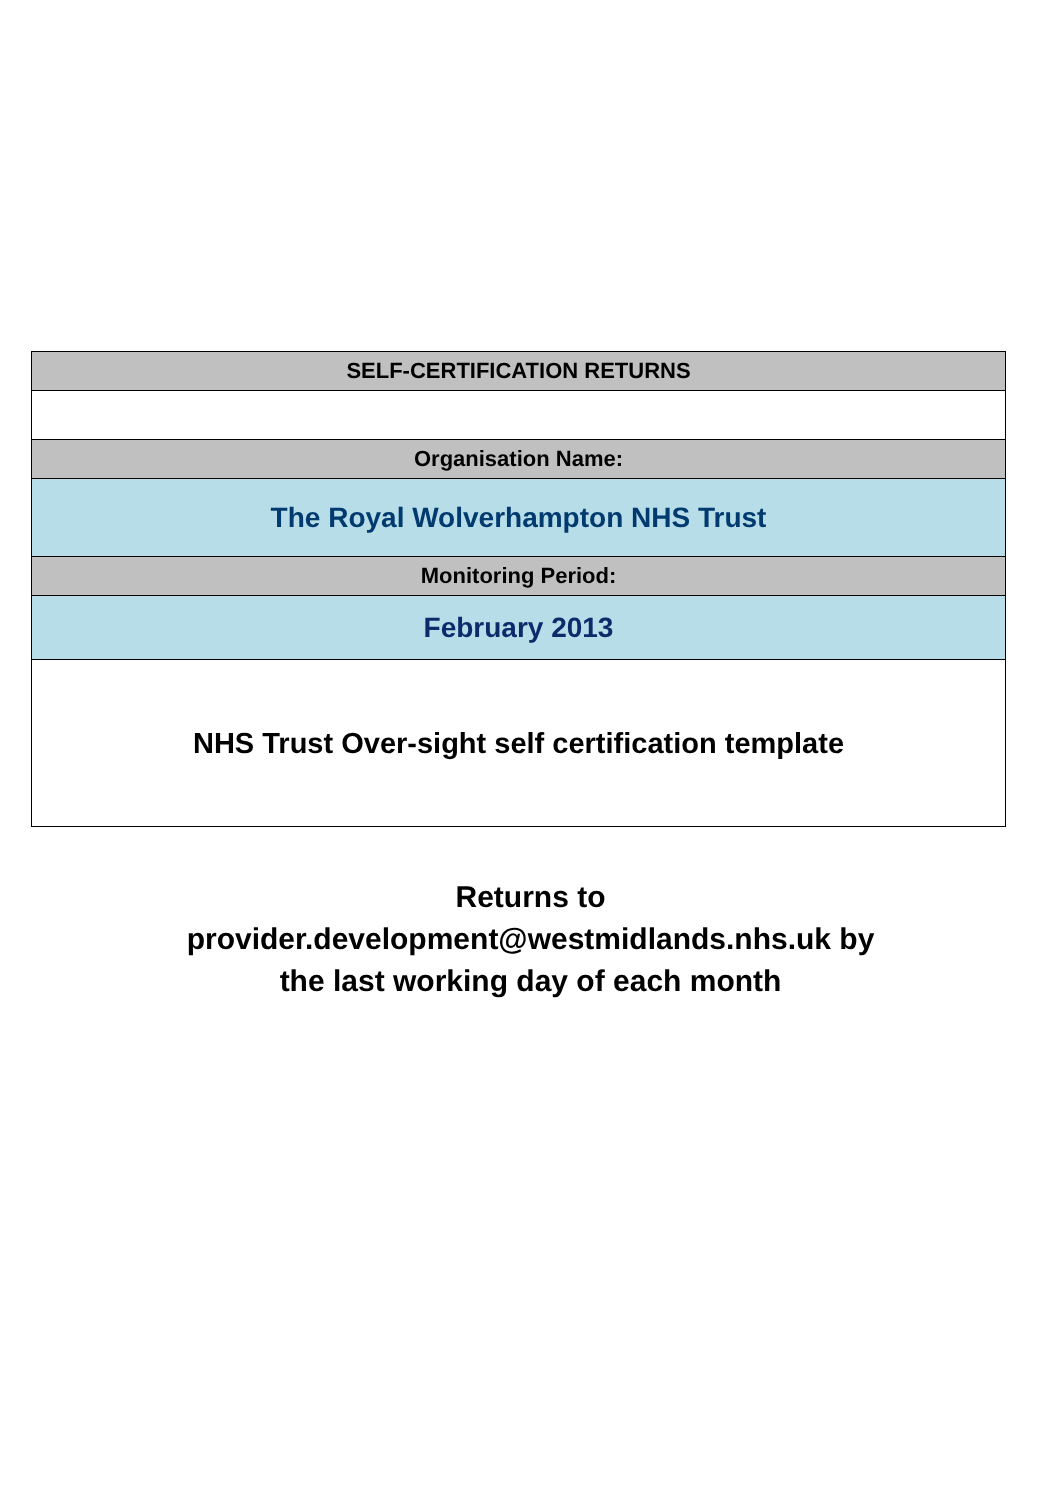| SELF-CERTIFICATION RETURNS |
| Organisation Name: |
| The Royal Wolverhampton NHS Trust |
| Monitoring Period: |
| February 2013 |
| NHS Trust Over-sight self certification template |
Returns to
provider.development@westmidlands.nhs.uk by
the last working day of each month